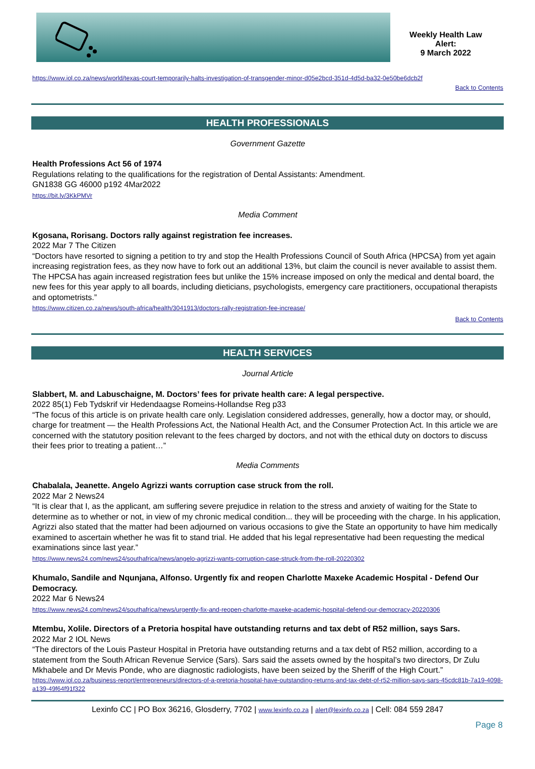Weekly Health Law
Alert:
9 March 2022
https://www.iol.co.za/news/world/texas-court-temporarily-halts-investigation-of-transgender-minor-d05e2bcd-351d-4d5d-ba32-0e50be6dcb2f
Back to Contents
HEALTH PROFESSIONALS
Government Gazette
Health Professions Act 56 of 1974
Regulations relating to the qualifications for the registration of Dental Assistants: Amendment.
GN1838 GG 46000 p192 4Mar2022
https://bit.ly/3KkPMVr
Media Comment
Kgosana, Rorisang. Doctors rally against registration fee increases.
2022 Mar 7 The Citizen
“Doctors have resorted to signing a petition to try and stop the Health Professions Council of South Africa (HPCSA) from yet again increasing registration fees, as they now have to fork out an additional 13%, but claim the council is never available to assist them. The HPCSA has again increased registration fees but unlike the 15% increase imposed on only the medical and dental board, the new fees for this year apply to all boards, including dieticians, psychologists, emergency care practitioners, occupational therapists and optometrists.”
https://www.citizen.co.za/news/south-africa/health/3041913/doctors-rally-registration-fee-increase/
Back to Contents
HEALTH SERVICES
Journal Article
Slabbert, M. and Labuschaigne, M. Doctors’ fees for private health care: A legal perspective.
2022 85(1) Feb Tydskrif vir Hedendaagse Romeins-Hollandse Reg p33
“The focus of this article is on private health care only. Legislation considered addresses, generally, how a doctor may, or should, charge for treatment — the Health Professions Act, the National Health Act, and the Consumer Protection Act. In this article we are concerned with the statutory position relevant to the fees charged by doctors, and not with the ethical duty on doctors to discuss their fees prior to treating a patient…”
Media Comments
Chabalala, Jeanette. Angelo Agrizzi wants corruption case struck from the roll.
2022 Mar 2 News24
“It is clear that I, as the applicant, am suffering severe prejudice in relation to the stress and anxiety of waiting for the State to determine as to whether or not, in view of my chronic medical condition... they will be proceeding with the charge. In his application, Agrizzi also stated that the matter had been adjourned on various occasions to give the State an opportunity to have him medically examined to ascertain whether he was fit to stand trial. He added that his legal representative had been requesting the medical examinations since last year.”
https://www.news24.com/news24/southafrica/news/angelo-agrizzi-wants-corruption-case-struck-from-the-roll-20220302
Khumalo, Sandile and Nqunjana, Alfonso. Urgently fix and reopen Charlotte Maxeke Academic Hospital - Defend Our Democracy.
2022 Mar 6 News24
https://www.news24.com/news24/southafrica/news/urgently-fix-and-reopen-charlotte-maxeke-academic-hospital-defend-our-democracy-20220306
Mtembu, Xolile. Directors of a Pretoria hospital have outstanding returns and tax debt of R52 million, says Sars.
2022 Mar 2 IOL News
“The directors of the Louis Pasteur Hospital in Pretoria have outstanding returns and a tax debt of R52 million, according to a statement from the South African Revenue Service (Sars). Sars said the assets owned by the hospital’s two directors, Dr Zulu Mkhabele and Dr Mevis Ponde, who are diagnostic radiologists, have been seized by the Sheriff of the High Court.”
https://www.iol.co.za/business-report/entrepreneurs/directors-of-a-pretoria-hospital-have-outstanding-returns-and-tax-debt-of-r52-million-says-sars-45cdc81b-7a19-4098-a139-49f64f91f322
Lexinfo CC | PO Box 36216, Glosderry, 7702 | www.lexinfo.co.za | alert@lexinfo.co.za | Cell: 084 559 2847
Page 8